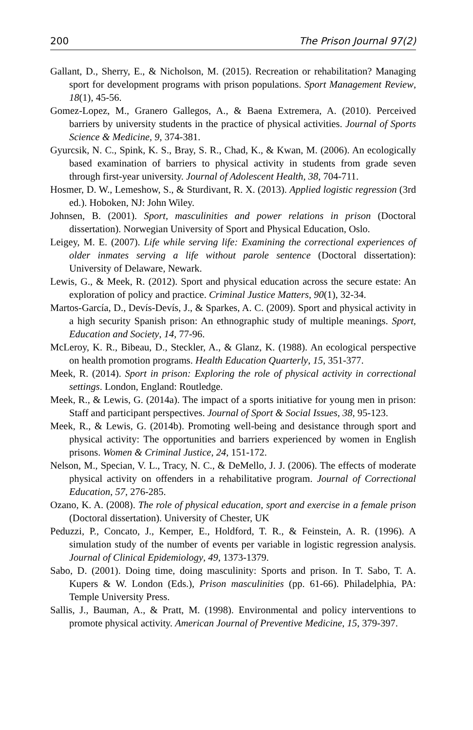200 The Prison Journal 97(2)
Gallant, D., Sherry, E., & Nicholson, M. (2015). Recreation or rehabilitation? Managing sport for development programs with prison populations. Sport Management Review, 18(1), 45-56.
Gomez-Lopez, M., Granero Gallegos, A., & Baena Extremera, A. (2010). Perceived barriers by university students in the practice of physical activities. Journal of Sports Science & Medicine, 9, 374-381.
Gyurcsik, N. C., Spink, K. S., Bray, S. R., Chad, K., & Kwan, M. (2006). An ecologically based examination of barriers to physical activity in students from grade seven through first-year university. Journal of Adolescent Health, 38, 704-711.
Hosmer, D. W., Lemeshow, S., & Sturdivant, R. X. (2013). Applied logistic regression (3rd ed.). Hoboken, NJ: John Wiley.
Johnsen, B. (2001). Sport, masculinities and power relations in prison (Doctoral dissertation). Norwegian University of Sport and Physical Education, Oslo.
Leigey, M. E. (2007). Life while serving life: Examining the correctional experiences of older inmates serving a life without parole sentence (Doctoral dissertation): University of Delaware, Newark.
Lewis, G., & Meek, R. (2012). Sport and physical education across the secure estate: An exploration of policy and practice. Criminal Justice Matters, 90(1), 32-34.
Martos-García, D., Devís-Devís, J., & Sparkes, A. C. (2009). Sport and physical activity in a high security Spanish prison: An ethnographic study of multiple meanings. Sport, Education and Society, 14, 77-96.
McLeroy, K. R., Bibeau, D., Steckler, A., & Glanz, K. (1988). An ecological perspective on health promotion programs. Health Education Quarterly, 15, 351-377.
Meek, R. (2014). Sport in prison: Exploring the role of physical activity in correctional settings. London, England: Routledge.
Meek, R., & Lewis, G. (2014a). The impact of a sports initiative for young men in prison: Staff and participant perspectives. Journal of Sport & Social Issues, 38, 95-123.
Meek, R., & Lewis, G. (2014b). Promoting well-being and desistance through sport and physical activity: The opportunities and barriers experienced by women in English prisons. Women & Criminal Justice, 24, 151-172.
Nelson, M., Specian, V. L., Tracy, N. C., & DeMello, J. J. (2006). The effects of moderate physical activity on offenders in a rehabilitative program. Journal of Correctional Education, 57, 276-285.
Ozano, K. A. (2008). The role of physical education, sport and exercise in a female prison (Doctoral dissertation). University of Chester, UK
Peduzzi, P., Concato, J., Kemper, E., Holdford, T. R., & Feinstein, A. R. (1996). A simulation study of the number of events per variable in logistic regression analysis. Journal of Clinical Epidemiology, 49, 1373-1379.
Sabo, D. (2001). Doing time, doing masculinity: Sports and prison. In T. Sabo, T. A. Kupers & W. London (Eds.), Prison masculinities (pp. 61-66). Philadelphia, PA: Temple University Press.
Sallis, J., Bauman, A., & Pratt, M. (1998). Environmental and policy interventions to promote physical activity. American Journal of Preventive Medicine, 15, 379-397.